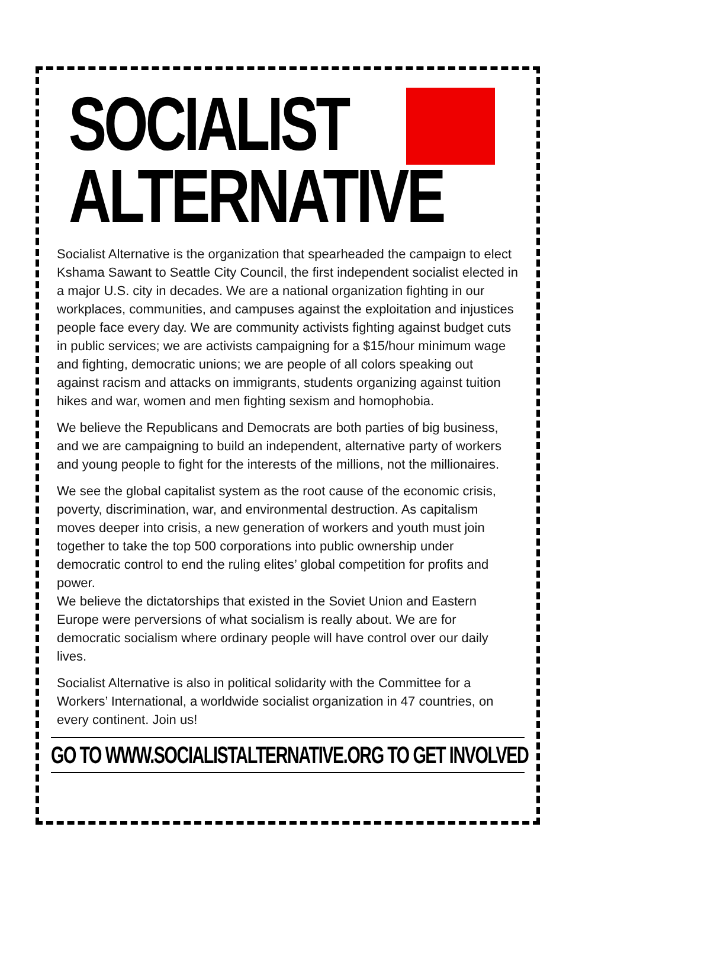SOCIALIST
ALTERNATIVE
Socialist Alternative is the organization that spearheaded the campaign to elect Kshama Sawant to Seattle City Council, the first independent socialist elected in a major U.S. city in decades. We are a national organization fighting in our workplaces, communities, and campuses against the exploitation and injustices people face every day. We are community activists fighting against budget cuts in public services; we are activists campaigning for a $15/hour minimum wage and fighting, democratic unions; we are people of all colors speaking out against racism and attacks on immigrants, students organizing against tuition hikes and war, women and men fighting sexism and homophobia.
We believe the Republicans and Democrats are both parties of big business, and we are campaigning to build an independent, alternative party of workers and young people to fight for the interests of the millions, not the millionaires.
We see the global capitalist system as the root cause of the economic crisis, poverty, discrimination, war, and environmental destruction. As capitalism moves deeper into crisis, a new generation of workers and youth must join together to take the top 500 corporations into public ownership under democratic control to end the ruling elites’ global competition for profits and power.
We believe the dictatorships that existed in the Soviet Union and Eastern Europe were perversions of what socialism is really about. We are for democratic socialism where ordinary people will have control over our daily lives.
Socialist Alternative is also in political solidarity with the Committee for a Workers’ International, a worldwide socialist organization in 47 countries, on every continent. Join us!
GO TO WWW.SOCIALISTALTERNATIVE.ORG TO GET INVOLVED